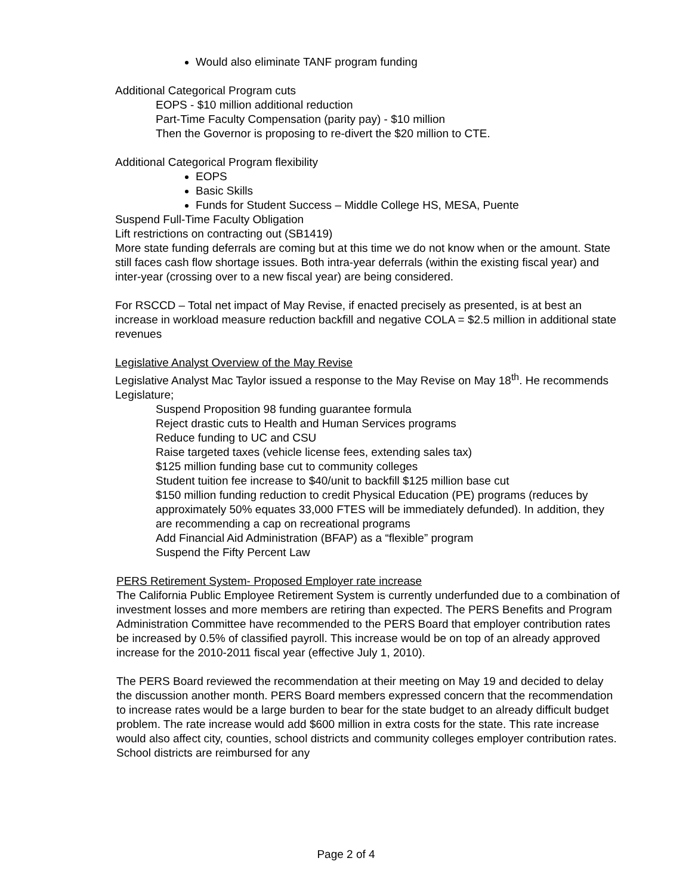Would also eliminate TANF program funding
Additional Categorical Program cuts
EOPS - $10 million additional reduction
Part-Time Faculty Compensation (parity pay) - $10 million
Then the Governor is proposing to re-divert the $20 million to CTE.
Additional Categorical Program flexibility
EOPS
Basic Skills
Funds for Student Success – Middle College HS, MESA, Puente
Suspend Full-Time Faculty Obligation
Lift restrictions on contracting out (SB1419)
More state funding deferrals are coming but at this time we do not know when or the amount. State still faces cash flow shortage issues. Both intra-year deferrals (within the existing fiscal year) and inter-year (crossing over to a new fiscal year) are being considered.
For RSCCD – Total net impact of May Revise, if enacted precisely as presented, is at best an increase in workload measure reduction backfill and negative COLA = $2.5 million in additional state revenues
Legislative Analyst Overview of the May Revise
Legislative Analyst Mac Taylor issued a response to the May Revise on May 18<sup>th</sup>. He recommends Legislature;
Suspend Proposition 98 funding guarantee formula
Reject drastic cuts to Health and Human Services programs
Reduce funding to UC and CSU
Raise targeted taxes (vehicle license fees, extending sales tax)
$125 million funding base cut to community colleges
Student tuition fee increase to $40/unit to backfill $125 million base cut
$150 million funding reduction to credit Physical Education (PE) programs (reduces by approximately 50% equates 33,000 FTES will be immediately defunded). In addition, they are recommending a cap on recreational programs
Add Financial Aid Administration (BFAP) as a “flexible” program
Suspend the Fifty Percent Law
PERS Retirement System- Proposed Employer rate increase
The California Public Employee Retirement System is currently underfunded due to a combination of investment losses and more members are retiring than expected. The PERS Benefits and Program Administration Committee have recommended to the PERS Board that employer contribution rates be increased by 0.5% of classified payroll. This increase would be on top of an already approved increase for the 2010-2011 fiscal year (effective July 1, 2010).
The PERS Board reviewed the recommendation at their meeting on May 19 and decided to delay the discussion another month. PERS Board members expressed concern that the recommendation to increase rates would be a large burden to bear for the state budget to an already difficult budget problem. The rate increase would add $600 million in extra costs for the state. This rate increase would also affect city, counties, school districts and community colleges employer contribution rates. School districts are reimbursed for any
Page 2 of 4